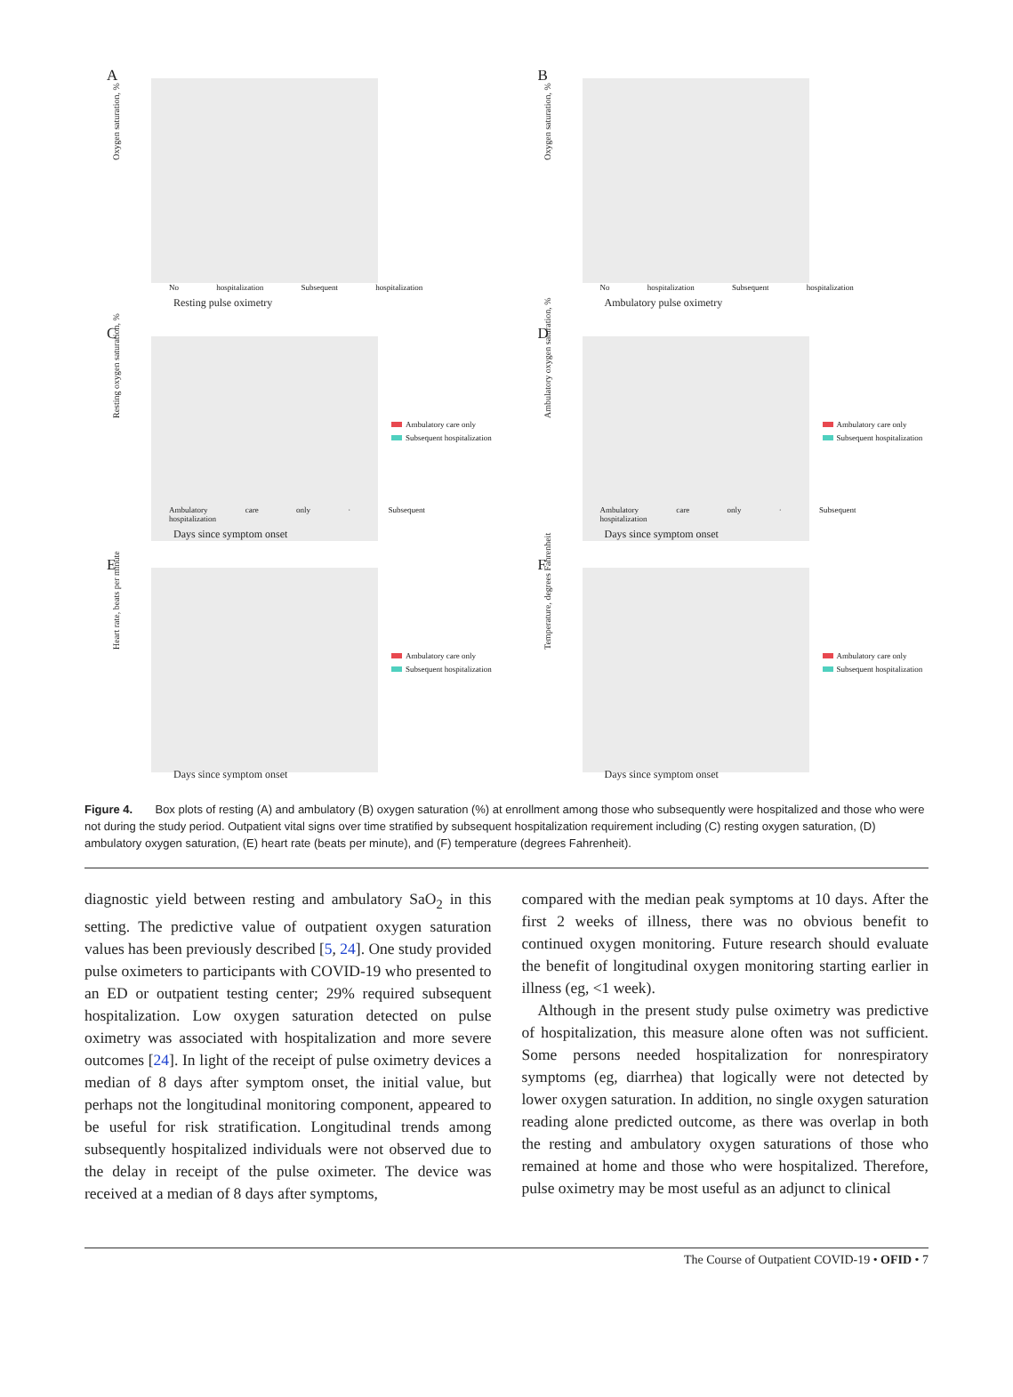A
Oxygen saturation, %
No hospitalization Subsequent hospitalization
Resting pulse oximetry
B
Oxygen saturation, %
No hospitalization Subsequent hospitalization
Ambulatory pulse oximetry
C
Resting oxygen saturation, %
Ambulatory care only · Subsequent hospitalization
Ambulatory care only
Subsequent hospitalization
Days since symptom onset
D
Ambulatory oxygen saturation, %
Ambulatory care only · Subsequent hospitalization
Ambulatory care only
Subsequent hospitalization
Days since symptom onset
E
Heart rate, beats per minute
Ambulatory care only
Subsequent hospitalization
Days since symptom onset
F
Temperature, degrees Fahrenheit
Ambulatory care only
Subsequent hospitalization
Days since symptom onset
Figure 4. Box plots of resting (A) and ambulatory (B) oxygen saturation (%) at enrollment among those who subsequently were hospitalized and those who were not during the study period. Outpatient vital signs over time stratified by subsequent hospitalization requirement including (C) resting oxygen saturation, (D) ambulatory oxygen saturation, (E) heart rate (beats per minute), and (F) temperature (degrees Fahrenheit).
diagnostic yield between resting and ambulatory SaO<sub>2</sub> in this setting. The predictive value of outpatient oxygen saturation values has been previously described [5, 24]. One study provided pulse oximeters to participants with COVID-19 who presented to an ED or outpatient testing center; 29% required subsequent hospitalization. Low oxygen saturation detected on pulse oximetry was associated with hospitalization and more severe outcomes [24]. In light of the receipt of pulse oximetry devices a median of 8 days after symptom onset, the initial value, but perhaps not the longitudinal monitoring component, appeared to be useful for risk stratification. Longitudinal trends among subsequently hospitalized individuals were not observed due to the delay in receipt of the pulse oximeter. The device was received at a median of 8 days after symptoms,
compared with the median peak symptoms at 10 days. After the first 2 weeks of illness, there was no obvious benefit to continued oxygen monitoring. Future research should evaluate the benefit of longitudinal oxygen monitoring starting earlier in illness (eg, <1 week).
Although in the present study pulse oximetry was predictive of hospitalization, this measure alone often was not sufficient. Some persons needed hospitalization for nonrespiratory symptoms (eg, diarrhea) that logically were not detected by lower oxygen saturation. In addition, no single oxygen saturation reading alone predicted outcome, as there was overlap in both the resting and ambulatory oxygen saturations of those who remained at home and those who were hospitalized. Therefore, pulse oximetry may be most useful as an adjunct to clinical
The Course of Outpatient COVID-19 • OFID • 7